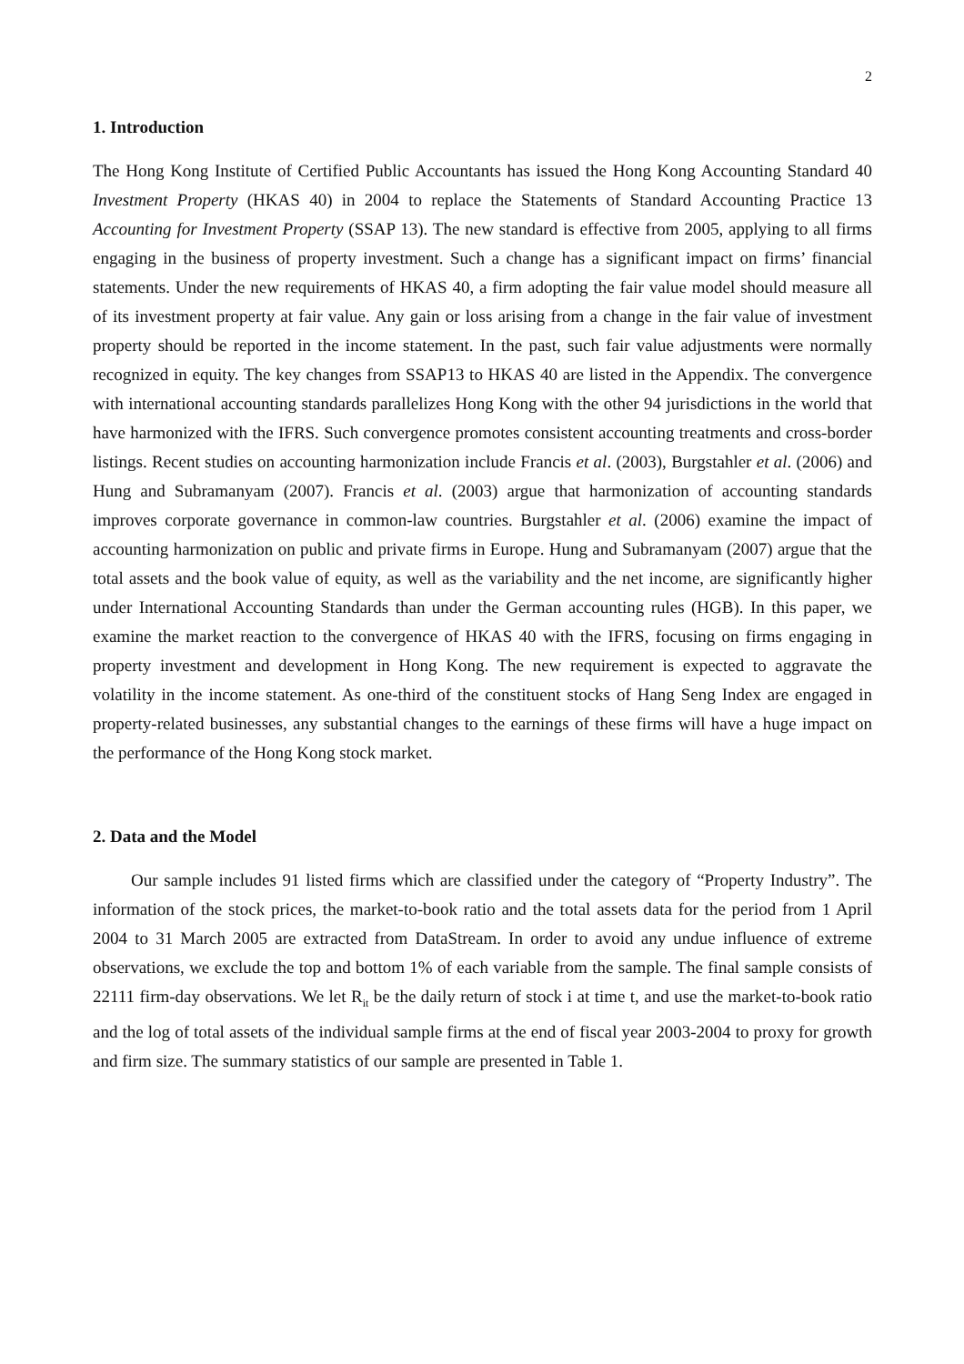2
1. Introduction
The Hong Kong Institute of Certified Public Accountants has issued the Hong Kong Accounting Standard 40 Investment Property (HKAS 40) in 2004 to replace the Statements of Standard Accounting Practice 13 Accounting for Investment Property (SSAP 13). The new standard is effective from 2005, applying to all firms engaging in the business of property investment. Such a change has a significant impact on firms’ financial statements. Under the new requirements of HKAS 40, a firm adopting the fair value model should measure all of its investment property at fair value. Any gain or loss arising from a change in the fair value of investment property should be reported in the income statement. In the past, such fair value adjustments were normally recognized in equity. The key changes from SSAP13 to HKAS 40 are listed in the Appendix. The convergence with international accounting standards parallelizes Hong Kong with the other 94 jurisdictions in the world that have harmonized with the IFRS. Such convergence promotes consistent accounting treatments and cross-border listings. Recent studies on accounting harmonization include Francis et al. (2003), Burgstahler et al. (2006) and Hung and Subramanyam (2007). Francis et al. (2003) argue that harmonization of accounting standards improves corporate governance in common-law countries. Burgstahler et al. (2006) examine the impact of accounting harmonization on public and private firms in Europe. Hung and Subramanyam (2007) argue that the total assets and the book value of equity, as well as the variability and the net income, are significantly higher under International Accounting Standards than under the German accounting rules (HGB). In this paper, we examine the market reaction to the convergence of HKAS 40 with the IFRS, focusing on firms engaging in property investment and development in Hong Kong. The new requirement is expected to aggravate the volatility in the income statement. As one-third of the constituent stocks of Hang Seng Index are engaged in property-related businesses, any substantial changes to the earnings of these firms will have a huge impact on the performance of the Hong Kong stock market.
2. Data and the Model
Our sample includes 91 listed firms which are classified under the category of “Property Industry”. The information of the stock prices, the market-to-book ratio and the total assets data for the period from 1 April 2004 to 31 March 2005 are extracted from DataStream. In order to avoid any undue influence of extreme observations, we exclude the top and bottom 1% of each variable from the sample. The final sample consists of 22111 firm-day observations. We let R<sub>it</sub> be the daily return of stock i at time t, and use the market-to-book ratio and the log of total assets of the individual sample firms at the end of fiscal year 2003-2004 to proxy for growth and firm size. The summary statistics of our sample are presented in Table 1.